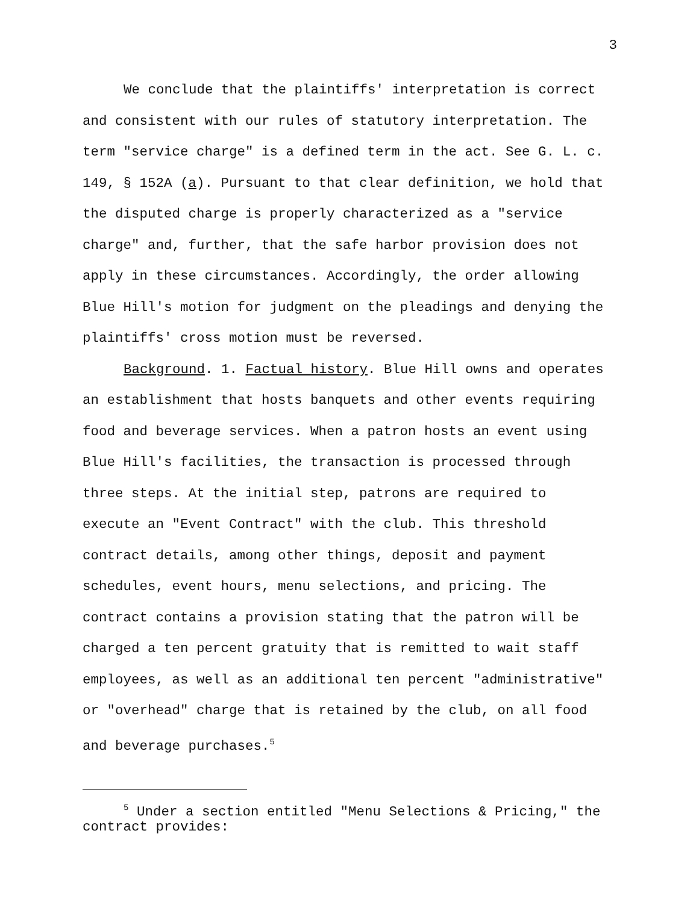3
We conclude that the plaintiffs' interpretation is correct and consistent with our rules of statutory interpretation. The term "service charge" is a defined term in the act. See G. L. c. 149, § 152A (a). Pursuant to that clear definition, we hold that the disputed charge is properly characterized as a "service charge" and, further, that the safe harbor provision does not apply in these circumstances. Accordingly, the order allowing Blue Hill's motion for judgment on the pleadings and denying the plaintiffs' cross motion must be reversed.
Background. 1. Factual history. Blue Hill owns and operates an establishment that hosts banquets and other events requiring food and beverage services. When a patron hosts an event using Blue Hill's facilities, the transaction is processed through three steps. At the initial step, patrons are required to execute an "Event Contract" with the club. This threshold contract details, among other things, deposit and payment schedules, event hours, menu selections, and pricing. The contract contains a provision stating that the patron will be charged a ten percent gratuity that is remitted to wait staff employees, as well as an additional ten percent "administrative" or "overhead" charge that is retained by the club, on all food and beverage purchases.<sup>5</sup>
<sup>5</sup> Under a section entitled "Menu Selections & Pricing," the contract provides: